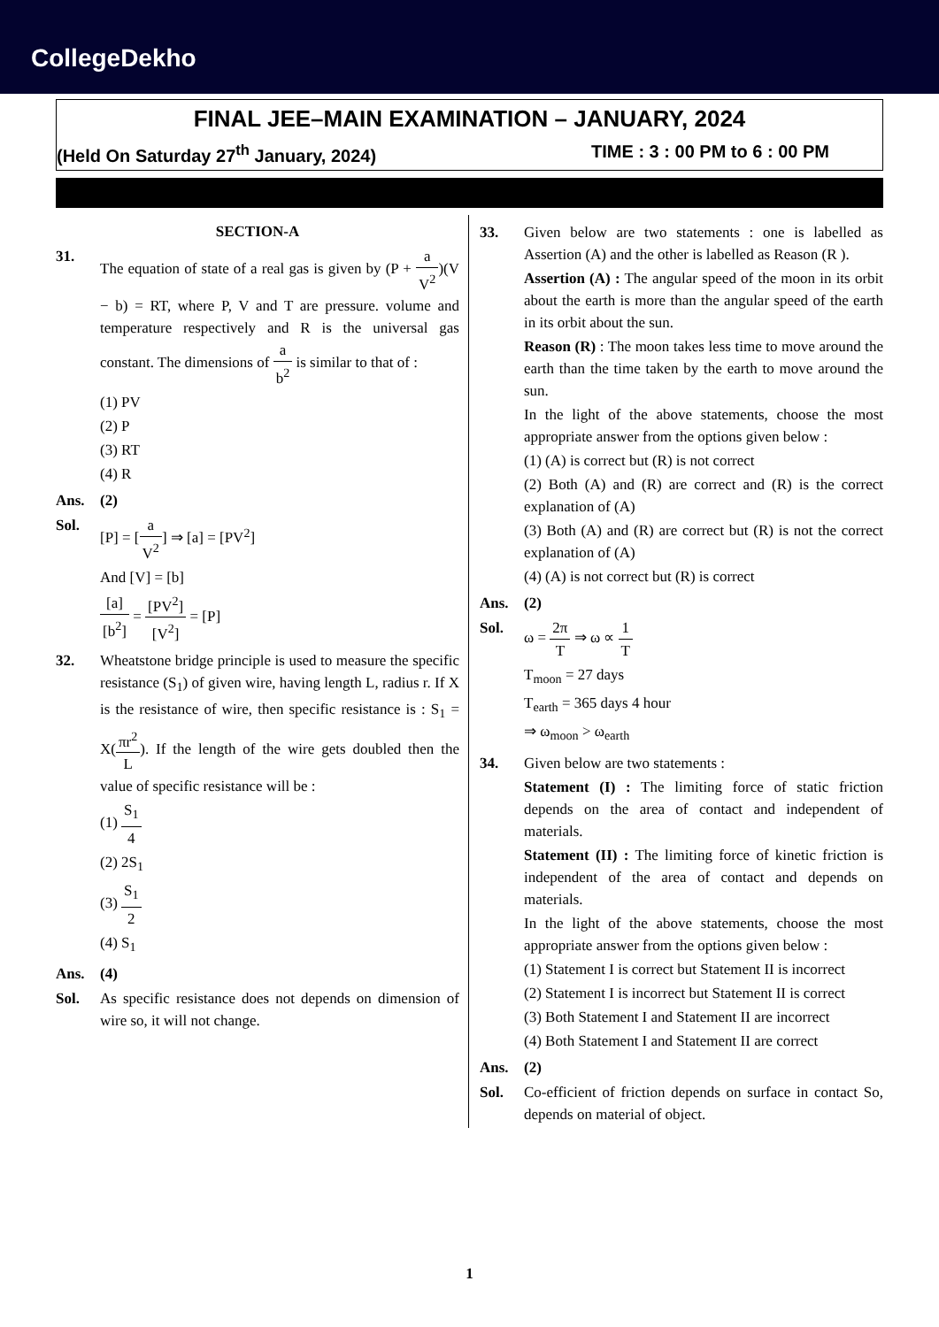CollegeDekho
FINAL JEE–MAIN EXAMINATION – JANUARY, 2024
(Held On Saturday 27<sup>th</sup> January, 2024) TIME : 3 : 00 PM to 6 : 00 PM
SECTION-A
31. The equation of state of a real gas is given by (P + a V<sup>2</sup>)(V − b) = RT, where P, V and T are pressure. volume and temperature respectively and R is the universal gas constant. The dimensions of a b<sup>2</sup> is similar to that of :
(1) PV
(2) P
(3) RT
(4) R
Ans. (2)
Sol. [P] = [a V<sup>2</sup>] ⇒ [a] = [PV<sup>2</sup>]
And [V] = [b]
[a] [b<sup>2</sup>] = [PV<sup>2</sup>] [V<sup>2</sup>] = [P]
32. Wheatstone bridge principle is used to measure the specific resistance (S<sub>1</sub>) of given wire, having length L, radius r. If X is the resistance of wire, then specific resistance is : S<sub>1</sub> = X(πr<sup>2</sup> L). If the length of the wire gets doubled then the value of specific resistance will be :
(1) S<sub>1</sub> 4
(2) 2S<sub>1</sub>
(3) S<sub>1</sub> 2
(4) S<sub>1</sub>
Ans. (4)
Sol. As specific resistance does not depends on dimension of wire so, it will not change.
33. Given below are two statements : one is labelled as Assertion (A) and the other is labelled as Reason (R ).
Assertion (A) : The angular speed of the moon in its orbit about the earth is more than the angular speed of the earth in its orbit about the sun.
Reason (R) : The moon takes less time to move around the earth than the time taken by the earth to move around the sun.
In the light of the above statements, choose the most appropriate answer from the options given below :
(1) (A) is correct but (R) is not correct
(2) Both (A) and (R) are correct and (R) is the correct explanation of (A)
(3) Both (A) and (R) are correct but (R) is not the correct explanation of (A)
(4) (A) is not correct but (R) is correct
Ans. (2)
Sol. ω = 2π T ⇒ ω ∝ 1 T
T<sub>moon</sub> = 27 days
T<sub>earth</sub> = 365 days 4 hour
⇒ ω<sub>moon</sub> > ω<sub>earth</sub>
34. Given below are two statements :
Statement (I) : The limiting force of static friction depends on the area of contact and independent of materials.
Statement (II) : The limiting force of kinetic friction is independent of the area of contact and depends on materials.
In the light of the above statements, choose the most appropriate answer from the options given below :
(1) Statement I is correct but Statement II is incorrect
(2) Statement I is incorrect but Statement II is correct
(3) Both Statement I and Statement II are incorrect
(4) Both Statement I and Statement II are correct
Ans. (2)
Sol. Co-efficient of friction depends on surface in contact So, depends on material of object.
1